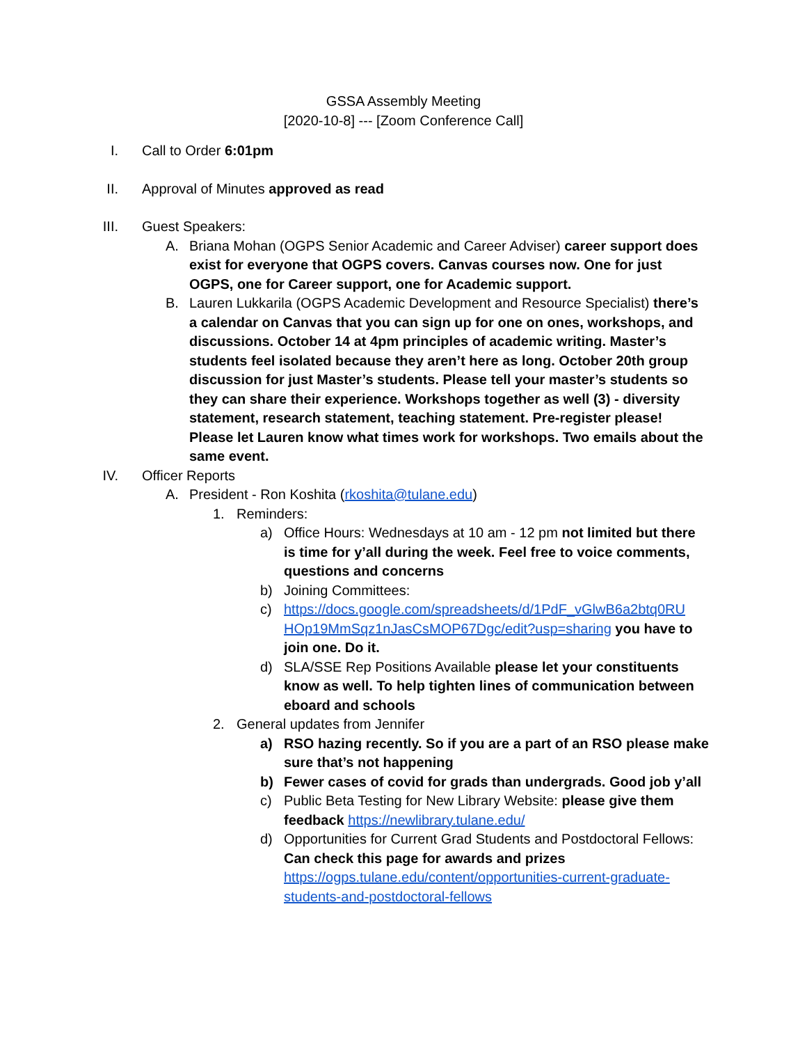GSSA Assembly Meeting
[2020-10-8] --- [Zoom Conference Call]
I. Call to Order 6:01pm
II. Approval of Minutes approved as read
III. Guest Speakers:
A. Briana Mohan (OGPS Senior Academic and Career Adviser) career support does exist for everyone that OGPS covers. Canvas courses now. One for just OGPS, one for Career support, one for Academic support.
B. Lauren Lukkarila (OGPS Academic Development and Resource Specialist) there’s a calendar on Canvas that you can sign up for one on ones, workshops, and discussions. October 14 at 4pm principles of academic writing. Master’s students feel isolated because they aren’t here as long. October 20th group discussion for just Master’s students. Please tell your master’s students so they can share their experience. Workshops together as well (3) - diversity statement, research statement, teaching statement. Pre-register please! Please let Lauren know what times work for workshops. Two emails about the same event.
IV. Officer Reports
A. President - Ron Koshita (rkoshita@tulane.edu)
1. Reminders:
a) Office Hours: Wednesdays at 10 am - 12 pm not limited but there is time for y’all during the week. Feel free to voice comments, questions and concerns
b) Joining Committees:
c) https://docs.google.com/spreadsheets/d/1PdF_vGlwB6a2btq0RU HOp19MmSqz1nJasCsMOP67Dgc/edit?usp=sharing you have to join one. Do it.
d) SLA/SSE Rep Positions Available please let your constituents know as well. To help tighten lines of communication between eboard and schools
2. General updates from Jennifer
a) RSO hazing recently. So if you are a part of an RSO please make sure that’s not happening
b) Fewer cases of covid for grads than undergrads. Good job y’all
c) Public Beta Testing for New Library Website: please give them feedback https://newlibrary.tulane.edu/
d) Opportunities for Current Grad Students and Postdoctoral Fellows: Can check this page for awards and prizes https://ogps.tulane.edu/content/opportunities-current-graduate-students-and-postdoctoral-fellows